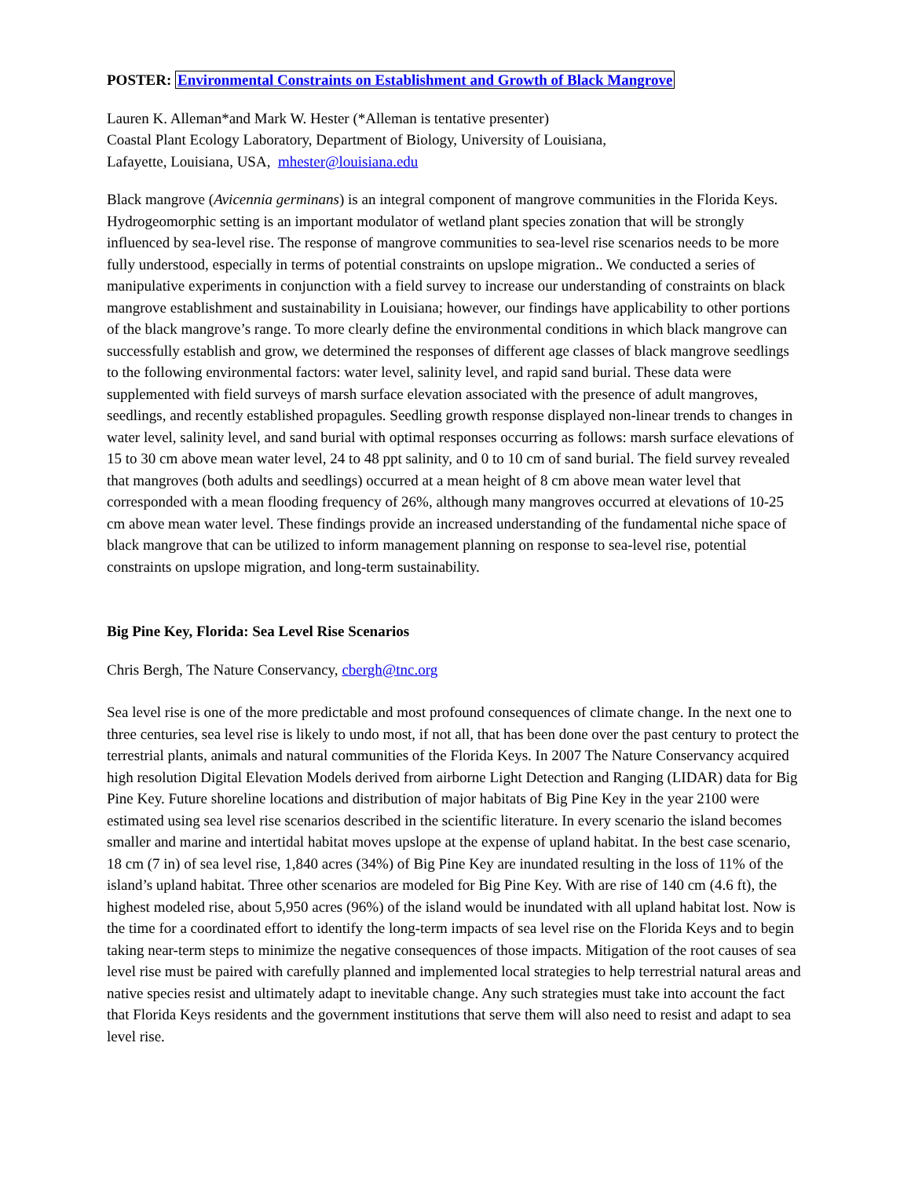POSTER: Environmental Constraints on Establishment and Growth of Black Mangrove
Lauren K. Alleman*and Mark W. Hester (*Alleman is tentative presenter)
Coastal Plant Ecology Laboratory, Department of Biology, University of Louisiana,
Lafayette, Louisiana, USA, mhester@louisiana.edu
Black mangrove (Avicennia germinans) is an integral component of mangrove communities in the Florida Keys. Hydrogeomorphic setting is an important modulator of wetland plant species zonation that will be strongly influenced by sea-level rise. The response of mangrove communities to sea-level rise scenarios needs to be more fully understood, especially in terms of potential constraints on upslope migration.. We conducted a series of manipulative experiments in conjunction with a field survey to increase our understanding of constraints on black mangrove establishment and sustainability in Louisiana; however, our findings have applicability to other portions of the black mangrove’s range. To more clearly define the environmental conditions in which black mangrove can successfully establish and grow, we determined the responses of different age classes of black mangrove seedlings to the following environmental factors: water level, salinity level, and rapid sand burial. These data were supplemented with field surveys of marsh surface elevation associated with the presence of adult mangroves, seedlings, and recently established propagules. Seedling growth response displayed non-linear trends to changes in water level, salinity level, and sand burial with optimal responses occurring as follows: marsh surface elevations of 15 to 30 cm above mean water level, 24 to 48 ppt salinity, and 0 to 10 cm of sand burial. The field survey revealed that mangroves (both adults and seedlings) occurred at a mean height of 8 cm above mean water level that corresponded with a mean flooding frequency of 26%, although many mangroves occurred at elevations of 10-25 cm above mean water level. These findings provide an increased understanding of the fundamental niche space of black mangrove that can be utilized to inform management planning on response to sea-level rise, potential constraints on upslope migration, and long-term sustainability.
Big Pine Key, Florida: Sea Level Rise Scenarios
Chris Bergh, The Nature Conservancy, cbergh@tnc.org
Sea level rise is one of the more predictable and most profound consequences of climate change. In the next one to three centuries, sea level rise is likely to undo most, if not all, that has been done over the past century to protect the terrestrial plants, animals and natural communities of the Florida Keys. In 2007 The Nature Conservancy acquired high resolution Digital Elevation Models derived from airborne Light Detection and Ranging (LIDAR) data for Big Pine Key. Future shoreline locations and distribution of major habitats of Big Pine Key in the year 2100 were estimated using sea level rise scenarios described in the scientific literature. In every scenario the island becomes smaller and marine and intertidal habitat moves upslope at the expense of upland habitat. In the best case scenario, 18 cm (7 in) of sea level rise, 1,840 acres (34%) of Big Pine Key are inundated resulting in the loss of 11% of the island’s upland habitat. Three other scenarios are modeled for Big Pine Key. With are rise of 140 cm (4.6 ft), the highest modeled rise, about 5,950 acres (96%) of the island would be inundated with all upland habitat lost. Now is the time for a coordinated effort to identify the long-term impacts of sea level rise on the Florida Keys and to begin taking near-term steps to minimize the negative consequences of those impacts. Mitigation of the root causes of sea level rise must be paired with carefully planned and implemented local strategies to help terrestrial natural areas and native species resist and ultimately adapt to inevitable change. Any such strategies must take into account the fact that Florida Keys residents and the government institutions that serve them will also need to resist and adapt to sea level rise.